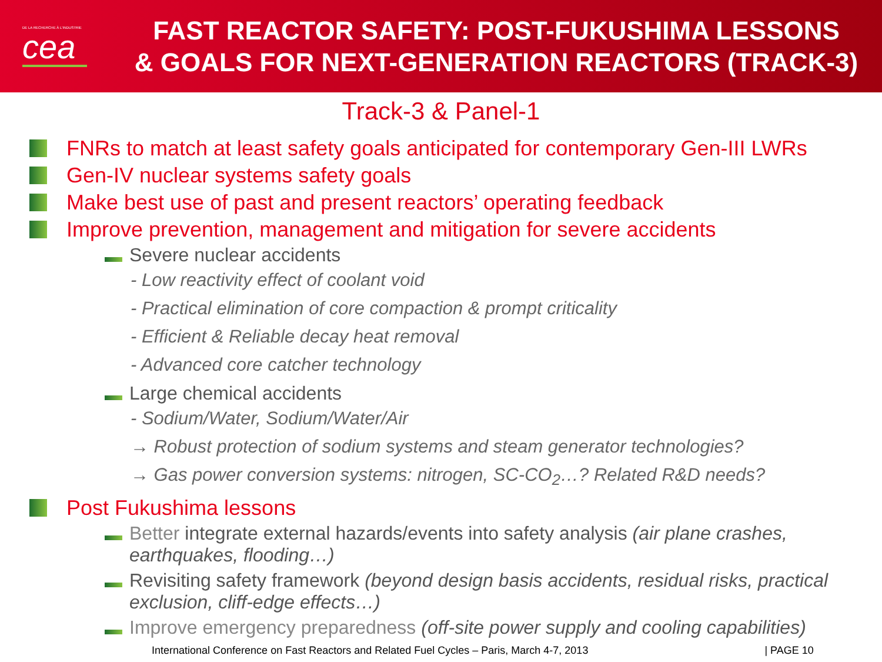DE LA RECHERCHE À L'INDUSTRIE
cea
FAST REACTOR SAFETY: POST-FUKUSHIMA LESSONS
& GOALS FOR NEXT-GENERATION REACTORS (TRACK-3)
Track-3 & Panel-1
FNRs to match at least safety goals anticipated for contemporary Gen-III LWRs
Gen-IV nuclear systems safety goals
Make best use of past and present reactors’ operating feedback
Improve prevention, management and mitigation for severe accidents
Severe nuclear accidents
- Low reactivity effect of coolant void
- Practical elimination of core compaction & prompt criticality
- Efficient & Reliable decay heat removal
- Advanced core catcher technology
Large chemical accidents
- Sodium/Water, Sodium/Water/Air
→ Robust protection of sodium systems and steam generator technologies?
→ Gas power conversion systems: nitrogen, SC-CO<sub>2</sub>…? Related R&D needs?
Post Fukushima lessons
Better integrate external hazards/events into safety analysis (air plane crashes, earthquakes, flooding…)
Revisiting safety framework (beyond design basis accidents, residual risks, practical exclusion, cliff-edge effects…)
Improve emergency preparedness (off-site power supply and cooling capabilities)
International Conference on Fast Reactors and Related Fuel Cycles – Paris, March 4-7, 2013 | PAGE 10